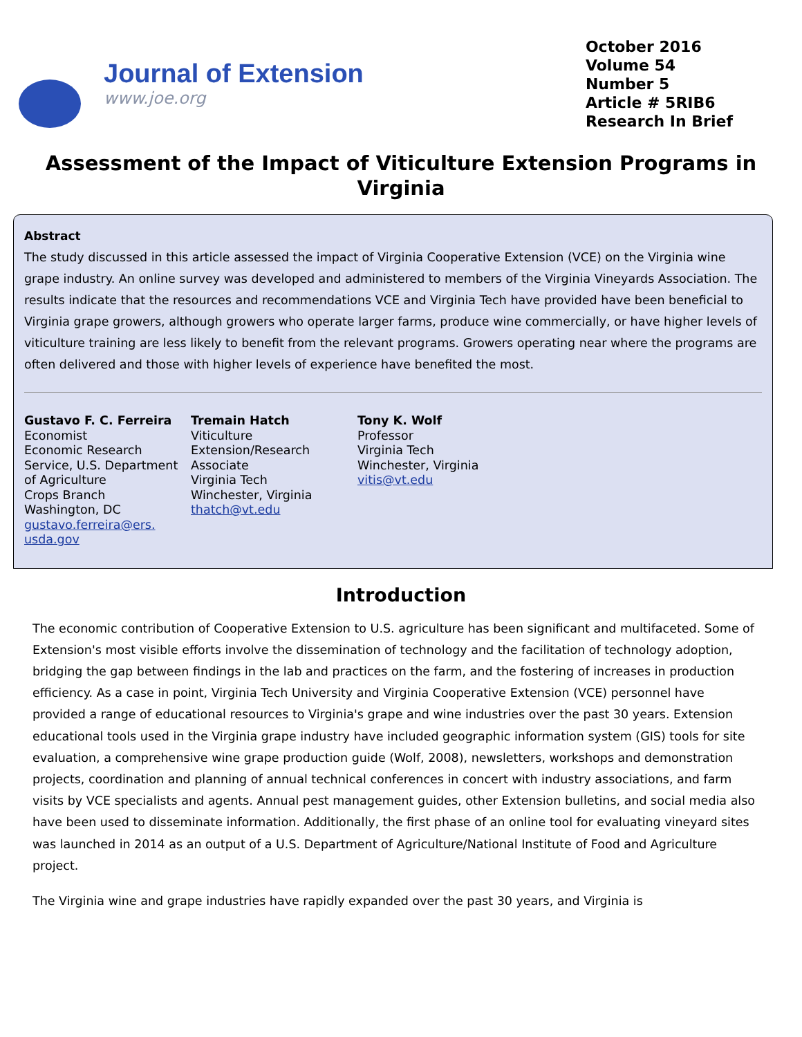Journal of Extension
www.joe.org
October 2016
Volume 54
Number 5
Article # 5RIB6
Research In Brief
Assessment of the Impact of Viticulture Extension Programs in Virginia
Abstract
The study discussed in this article assessed the impact of Virginia Cooperative Extension (VCE) on the Virginia wine grape industry. An online survey was developed and administered to members of the Virginia Vineyards Association. The results indicate that the resources and recommendations VCE and Virginia Tech have provided have been beneficial to Virginia grape growers, although growers who operate larger farms, produce wine commercially, or have higher levels of viticulture training are less likely to benefit from the relevant programs. Growers operating near where the programs are often delivered and those with higher levels of experience have benefited the most.
Gustavo F. C. Ferreira
Economist
Economic Research Service, U.S. Department of Agriculture
Crops Branch
Washington, DC
gustavo.ferreira@ers. usda.gov
Tremain Hatch
Viticulture Extension/Research Associate
Virginia Tech
Winchester, Virginia
thatch@vt.edu
Tony K. Wolf
Professor
Virginia Tech
Winchester, Virginia
vitis@vt.edu
Introduction
The economic contribution of Cooperative Extension to U.S. agriculture has been significant and multifaceted. Some of Extension's most visible efforts involve the dissemination of technology and the facilitation of technology adoption, bridging the gap between findings in the lab and practices on the farm, and the fostering of increases in production efficiency. As a case in point, Virginia Tech University and Virginia Cooperative Extension (VCE) personnel have provided a range of educational resources to Virginia's grape and wine industries over the past 30 years. Extension educational tools used in the Virginia grape industry have included geographic information system (GIS) tools for site evaluation, a comprehensive wine grape production guide (Wolf, 2008), newsletters, workshops and demonstration projects, coordination and planning of annual technical conferences in concert with industry associations, and farm visits by VCE specialists and agents. Annual pest management guides, other Extension bulletins, and social media also have been used to disseminate information. Additionally, the first phase of an online tool for evaluating vineyard sites was launched in 2014 as an output of a U.S. Department of Agriculture/National Institute of Food and Agriculture project.
The Virginia wine and grape industries have rapidly expanded over the past 30 years, and Virginia is